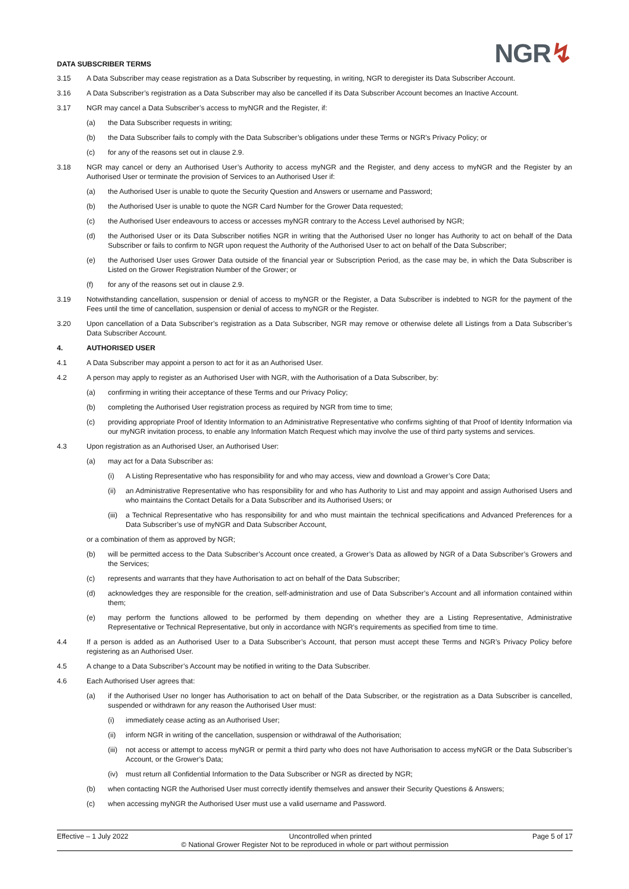DATA SUBSCRIBER TERMS
NGR↯
3.15 A Data Subscriber may cease registration as a Data Subscriber by requesting, in writing, NGR to deregister its Data Subscriber Account.
3.16 A Data Subscriber’s registration as a Data Subscriber may also be cancelled if its Data Subscriber Account becomes an Inactive Account.
3.17 NGR may cancel a Data Subscriber’s access to myNGR and the Register, if:
(a) the Data Subscriber requests in writing;
(b) the Data Subscriber fails to comply with the Data Subscriber’s obligations under these Terms or NGR’s Privacy Policy; or
(c) for any of the reasons set out in clause 2.9.
3.18 NGR may cancel or deny an Authorised User’s Authority to access myNGR and the Register, and deny access to myNGR and the Register by an Authorised User or terminate the provision of Services to an Authorised User if:
(a) the Authorised User is unable to quote the Security Question and Answers or username and Password;
(b) the Authorised User is unable to quote the NGR Card Number for the Grower Data requested;
(c) the Authorised User endeavours to access or accesses myNGR contrary to the Access Level authorised by NGR;
(d) the Authorised User or its Data Subscriber notifies NGR in writing that the Authorised User no longer has Authority to act on behalf of the Data Subscriber or fails to confirm to NGR upon request the Authority of the Authorised User to act on behalf of the Data Subscriber;
(e) the Authorised User uses Grower Data outside of the financial year or Subscription Period, as the case may be, in which the Data Subscriber is Listed on the Grower Registration Number of the Grower; or
(f) for any of the reasons set out in clause 2.9.
3.19 Notwithstanding cancellation, suspension or denial of access to myNGR or the Register, a Data Subscriber is indebted to NGR for the payment of the Fees until the time of cancellation, suspension or denial of access to myNGR or the Register.
3.20 Upon cancellation of a Data Subscriber’s registration as a Data Subscriber, NGR may remove or otherwise delete all Listings from a Data Subscriber’s Data Subscriber Account.
4. AUTHORISED USER
4.1 A Data Subscriber may appoint a person to act for it as an Authorised User.
4.2 A person may apply to register as an Authorised User with NGR, with the Authorisation of a Data Subscriber, by:
(a) confirming in writing their acceptance of these Terms and our Privacy Policy;
(b) completing the Authorised User registration process as required by NGR from time to time;
(c) providing appropriate Proof of Identity Information to an Administrative Representative who confirms sighting of that Proof of Identity Information via our myNGR invitation process, to enable any Information Match Request which may involve the use of third party systems and services.
4.3 Upon registration as an Authorised User, an Authorised User:
(a) may act for a Data Subscriber as:
(i) A Listing Representative who has responsibility for and who may access, view and download a Grower’s Core Data;
(ii) an Administrative Representative who has responsibility for and who has Authority to List and may appoint and assign Authorised Users and who maintains the Contact Details for a Data Subscriber and its Authorised Users; or
(iii)
a Technical Representative who has responsibility for and who must maintain the technical specifications and Advanced Preferences for a Data Subscriber’s use of myNGR and Data Subscriber Account,
or a combination of them as approved by NGR;
(b) will be permitted access to the Data Subscriber’s Account once created, a Grower’s Data as allowed by NGR of a Data Subscriber’s Growers and the Services;
(c) represents and warrants that they have Authorisation to act on behalf of the Data Subscriber;
(d) acknowledges they are responsible for the creation, self-administration and use of Data Subscriber’s Account and all information contained within them;
(e) may perform the functions allowed to be performed by them depending on whether they are a Listing Representative, Administrative Representative or Technical Representative, but only in accordance with NGR’s requirements as specified from time to time.
4.4 If a person is added as an Authorised User to a Data Subscriber’s Account, that person must accept these Terms and NGR’s Privacy Policy before registering as an Authorised User.
4.5 A change to a Data Subscriber’s Account may be notified in writing to the Data Subscriber.
4.6 Each Authorised User agrees that:
(a) if the Authorised User no longer has Authorisation to act on behalf of the Data Subscriber, or the registration as a Data Subscriber is cancelled, suspended or withdrawn for any reason the Authorised User must:
(i) immediately cease acting as an Authorised User;
(ii) inform NGR in writing of the cancellation, suspension or withdrawal of the Authorisation;
(iii)
not access or attempt to access myNGR or permit a third party who does not have Authorisation to access myNGR or the Data Subscriber’s Account, or the Grower’s Data;
(iv) must return all Confidential Information to the Data Subscriber or NGR as directed by NGR;
(b) when contacting NGR the Authorised User must correctly identify themselves and answer their Security Questions & Answers;
(c) when accessing myNGR the Authorised User must use a valid username and Password.
Effective – 1 July 2022 Uncontrolled when printed Page 5 of 17
© National Grower Register Not to be reproduced in whole or part without permission